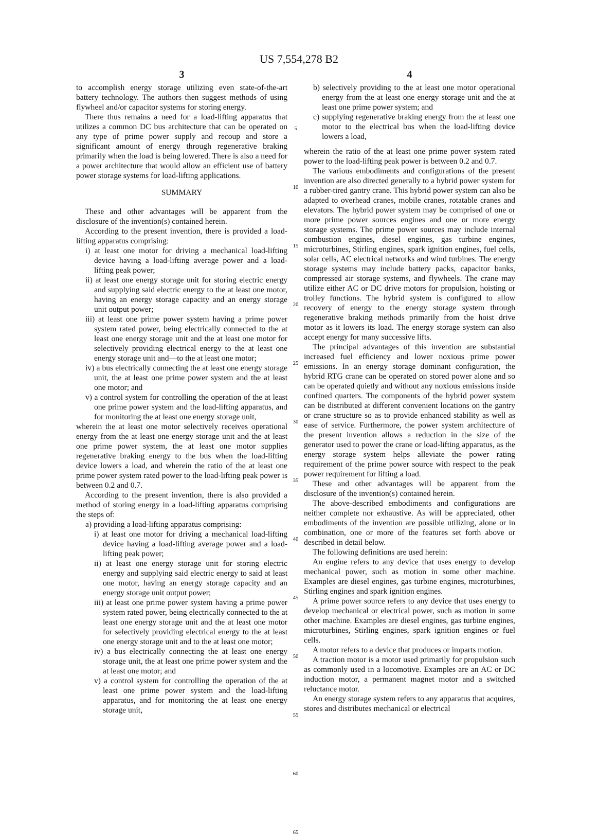US 7,554,278 B2
3
to accomplish energy storage utilizing even state-of-the-art battery technology. The authors then suggest methods of using flywheel and/or capacitor systems for storing energy.
There thus remains a need for a load-lifting apparatus that utilizes a common DC bus architecture that can be operated on any type of prime power supply and recoup and store a significant amount of energy through regenerative braking primarily when the load is being lowered. There is also a need for a power architecture that would allow an efficient use of battery power storage systems for load-lifting applications.
SUMMARY
These and other advantages will be apparent from the disclosure of the invention(s) contained herein.
According to the present invention, there is provided a load-lifting apparatus comprising:
i) at least one motor for driving a mechanical load-lifting device having a load-lifting average power and a load-lifting peak power;
ii) at least one energy storage unit for storing electric energy and supplying said electric energy to the at least one motor, having an energy storage capacity and an energy storage unit output power;
iii) at least one prime power system having a prime power system rated power, being electrically connected to the at least one energy storage unit and the at least one motor for selectively providing electrical energy to the at least one energy storage unit and—to the at least one motor;
iv) a bus electrically connecting the at least one energy storage unit, the at least one prime power system and the at least one motor; and
v) a control system for controlling the operation of the at least one prime power system and the load-lifting apparatus, and for monitoring the at least one energy storage unit,
wherein the at least one motor selectively receives operational energy from the at least one energy storage unit and the at least one prime power system, the at least one motor supplies regenerative braking energy to the bus when the load-lifting device lowers a load, and wherein the ratio of the at least one prime power system rated power to the load-lifting peak power is between 0.2 and 0.7.
According to the present invention, there is also provided a method of storing energy in a load-lifting apparatus comprising the steps of:
a) providing a load-lifting apparatus comprising:
i) at least one motor for driving a mechanical load-lifting device having a load-lifting average power and a load-lifting peak power;
ii) at least one energy storage unit for storing electric energy and supplying said electric energy to said at least one motor, having an energy storage capacity and an energy storage unit output power;
iii) at least one prime power system having a prime power system rated power, being electrically connected to the at least one energy storage unit and the at least one motor for selectively providing electrical energy to the at least one energy storage unit and to the at least one motor;
iv) a bus electrically connecting the at least one energy storage unit, the at least one prime power system and the at least one motor; and
v) a control system for controlling the operation of the at least one prime power system and the load-lifting apparatus, and for monitoring the at least one energy storage unit,
5 10 15 20 25 30 35 40 45 50 55 60 65
4
b) selectively providing to the at least one motor operational energy from the at least one energy storage unit and the at least one prime power system; and
c) supplying regenerative braking energy from the at least one motor to the electrical bus when the load-lifting device lowers a load,
wherein the ratio of the at least one prime power system rated power to the load-lifting peak power is between 0.2 and 0.7.
The various embodiments and configurations of the present invention are also directed generally to a hybrid power system for a rubber-tired gantry crane. This hybrid power system can also be adapted to overhead cranes, mobile cranes, rotatable cranes and elevators. The hybrid power system may be comprised of one or more prime power sources engines and one or more energy storage systems. The prime power sources may include internal combustion engines, diesel engines, gas turbine engines, microturbines, Stirling engines, spark ignition engines, fuel cells, solar cells, AC electrical networks and wind turbines. The energy storage systems may include battery packs, capacitor banks, compressed air storage systems, and flywheels. The crane may utilize either AC or DC drive motors for propulsion, hoisting or trolley functions. The hybrid system is configured to allow recovery of energy to the energy storage system through regenerative braking methods primarily from the hoist drive motor as it lowers its load. The energy storage system can also accept energy for many successive lifts.
The principal advantages of this invention are substantial increased fuel efficiency and lower noxious prime power emissions. In an energy storage dominant configuration, the hybrid RTG crane can be operated on stored power alone and so can be operated quietly and without any noxious emissions inside confined quarters. The components of the hybrid power system can be distributed at different convenient locations on the gantry or crane structure so as to provide enhanced stability as well as ease of service. Furthermore, the power system architecture of the present invention allows a reduction in the size of the generator used to power the crane or load-lifting apparatus, as the energy storage system helps alleviate the power rating requirement of the prime power source with respect to the peak power requirement for lifting a load.
These and other advantages will be apparent from the disclosure of the invention(s) contained herein.
The above-described embodiments and configurations are neither complete nor exhaustive. As will be appreciated, other embodiments of the invention are possible utilizing, alone or in combination, one or more of the features set forth above or described in detail below.
The following definitions are used herein:
An engine refers to any device that uses energy to develop mechanical power, such as motion in some other machine. Examples are diesel engines, gas turbine engines, microturbines, Stirling engines and spark ignition engines.
A prime power source refers to any device that uses energy to develop mechanical or electrical power, such as motion in some other machine. Examples are diesel engines, gas turbine engines, microturbines, Stirling engines, spark ignition engines or fuel cells.
A motor refers to a device that produces or imparts motion.
A traction motor is a motor used primarily for propulsion such as commonly used in a locomotive. Examples are an AC or DC induction motor, a permanent magnet motor and a switched reluctance motor.
An energy storage system refers to any apparatus that acquires, stores and distributes mechanical or electrical